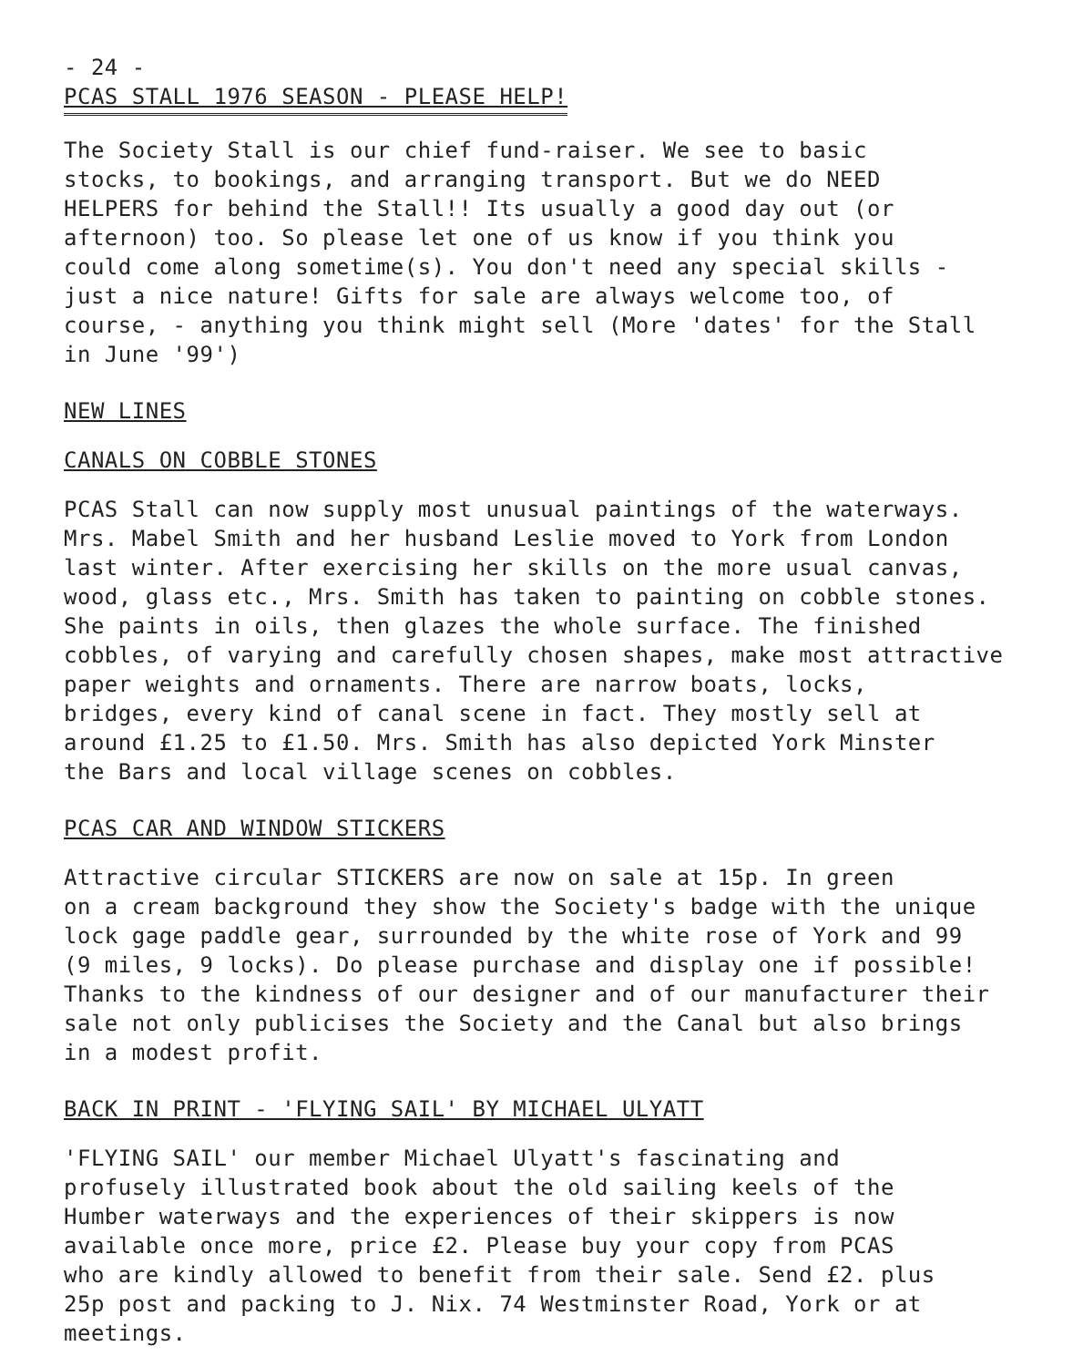- 24 -
PCAS STALL 1976 SEASON - PLEASE HELP!
The Society Stall is our chief fund-raiser. We see to basic stocks, to bookings, and arranging transport. But we do NEED HELPERS for behind the Stall!! Its usually a good day out (or afternoon) too. So please let one of us know if you think you could come along sometime(s). You don't need any special skills - just a nice nature! Gifts for sale are always welcome too, of course, - anything you think might sell (More 'dates' for the Stall in June '99')
NEW LINES
CANALS ON COBBLE STONES
PCAS Stall can now supply most unusual paintings of the waterways. Mrs. Mabel Smith and her husband Leslie moved to York from London last winter. After exercising her skills on the more usual canvas, wood, glass etc., Mrs. Smith has taken to painting on cobble stones. She paints in oils, then glazes the whole surface. The finished cobbles, of varying and carefully chosen shapes, make most attractive paper weights and ornaments. There are narrow boats, locks, bridges, every kind of canal scene in fact. They mostly sell at around £1.25 to £1.50. Mrs. Smith has also depicted York Minster the Bars and local village scenes on cobbles.
PCAS CAR AND WINDOW STICKERS
Attractive circular STICKERS are now on sale at 15p. In green on a cream background they show the Society's badge with the unique lock gage paddle gear, surrounded by the white rose of York and 99 (9 miles, 9 locks). Do please purchase and display one if possible! Thanks to the kindness of our designer and of our manufacturer their sale not only publicises the Society and the Canal but also brings in a modest profit.
BACK IN PRINT - 'FLYING SAIL' BY MICHAEL ULYATT
'FLYING SAIL' our member Michael Ulyatt's fascinating and profusely illustrated book about the old sailing keels of the Humber waterways and the experiences of their skippers is now available once more, price £2. Please buy your copy from PCAS who are kindly allowed to benefit from their sale. Send £2. plus 25p post and packing to J. Nix. 74 Westminster Road, York or at meetings.